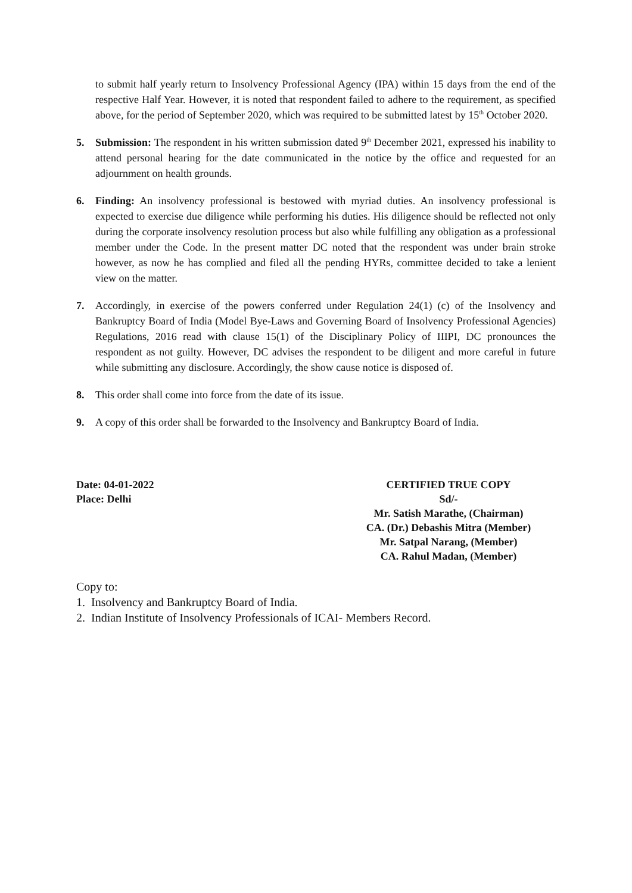to submit half yearly return to Insolvency Professional Agency (IPA) within 15 days from the end of the respective Half Year. However, it is noted that respondent failed to adhere to the requirement, as specified above, for the period of September 2020, which was required to be submitted latest by 15<sup>th</sup> October 2020.
5. Submission: The respondent in his written submission dated 9<sup>th</sup> December 2021, expressed his inability to attend personal hearing for the date communicated in the notice by the office and requested for an adjournment on health grounds.
6. Finding: An insolvency professional is bestowed with myriad duties. An insolvency professional is expected to exercise due diligence while performing his duties. His diligence should be reflected not only during the corporate insolvency resolution process but also while fulfilling any obligation as a professional member under the Code. In the present matter DC noted that the respondent was under brain stroke however, as now he has complied and filed all the pending HYRs, committee decided to take a lenient view on the matter.
7. Accordingly, in exercise of the powers conferred under Regulation 24(1) (c) of the Insolvency and Bankruptcy Board of India (Model Bye-Laws and Governing Board of Insolvency Professional Agencies) Regulations, 2016 read with clause 15(1) of the Disciplinary Policy of IIIPI, DC pronounces the respondent as not guilty. However, DC advises the respondent to be diligent and more careful in future while submitting any disclosure. Accordingly, the show cause notice is disposed of.
8. This order shall come into force from the date of its issue.
9. A copy of this order shall be forwarded to the Insolvency and Bankruptcy Board of India.
Date: 04-01-2022
Place: Delhi
CERTIFIED TRUE COPY
Sd/-
Mr. Satish Marathe, (Chairman)
CA. (Dr.) Debashis Mitra (Member)
Mr. Satpal Narang, (Member)
CA. Rahul Madan, (Member)
Copy to:
1. Insolvency and Bankruptcy Board of India.
2. Indian Institute of Insolvency Professionals of ICAI- Members Record.